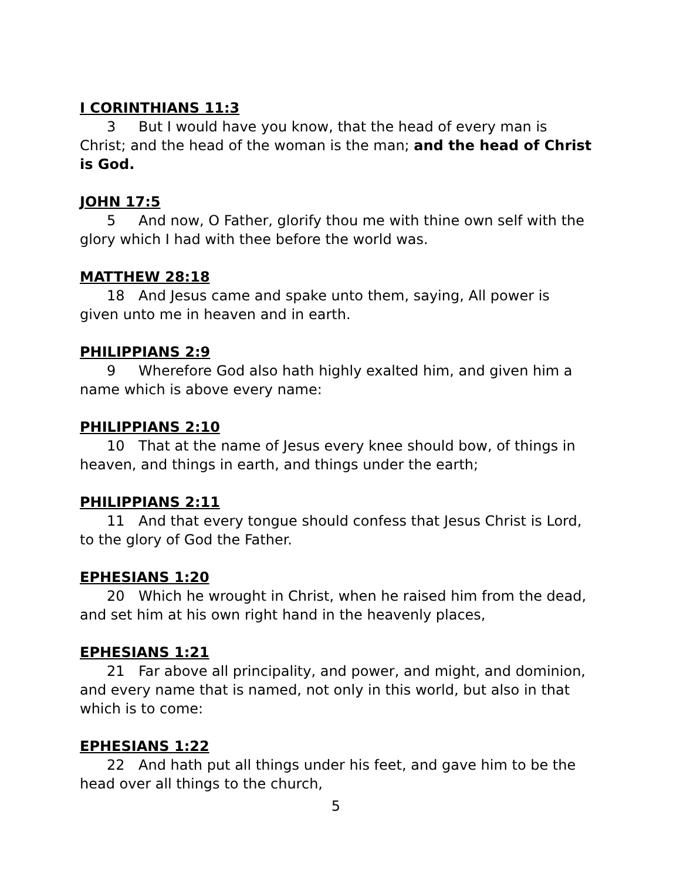I CORINTHIANS 11:3
3 But I would have you know, that the head of every man is Christ; and the head of the woman is the man; and the head of Christ is God.
JOHN 17:5
5 And now, O Father, glorify thou me with thine own self with the glory which I had with thee before the world was.
MATTHEW 28:18
18 And Jesus came and spake unto them, saying, All power is given unto me in heaven and in earth.
PHILIPPIANS 2:9
9 Wherefore God also hath highly exalted him, and given him a name which is above every name:
PHILIPPIANS 2:10
10 That at the name of Jesus every knee should bow, of things in heaven, and things in earth, and things under the earth;
PHILIPPIANS 2:11
11 And that every tongue should confess that Jesus Christ is Lord, to the glory of God the Father.
EPHESIANS 1:20
20 Which he wrought in Christ, when he raised him from the dead, and set him at his own right hand in the heavenly places,
EPHESIANS 1:21
21 Far above all principality, and power, and might, and dominion, and every name that is named, not only in this world, but also in that which is to come:
EPHESIANS 1:22
22 And hath put all things under his feet, and gave him to be the head over all things to the church,
5